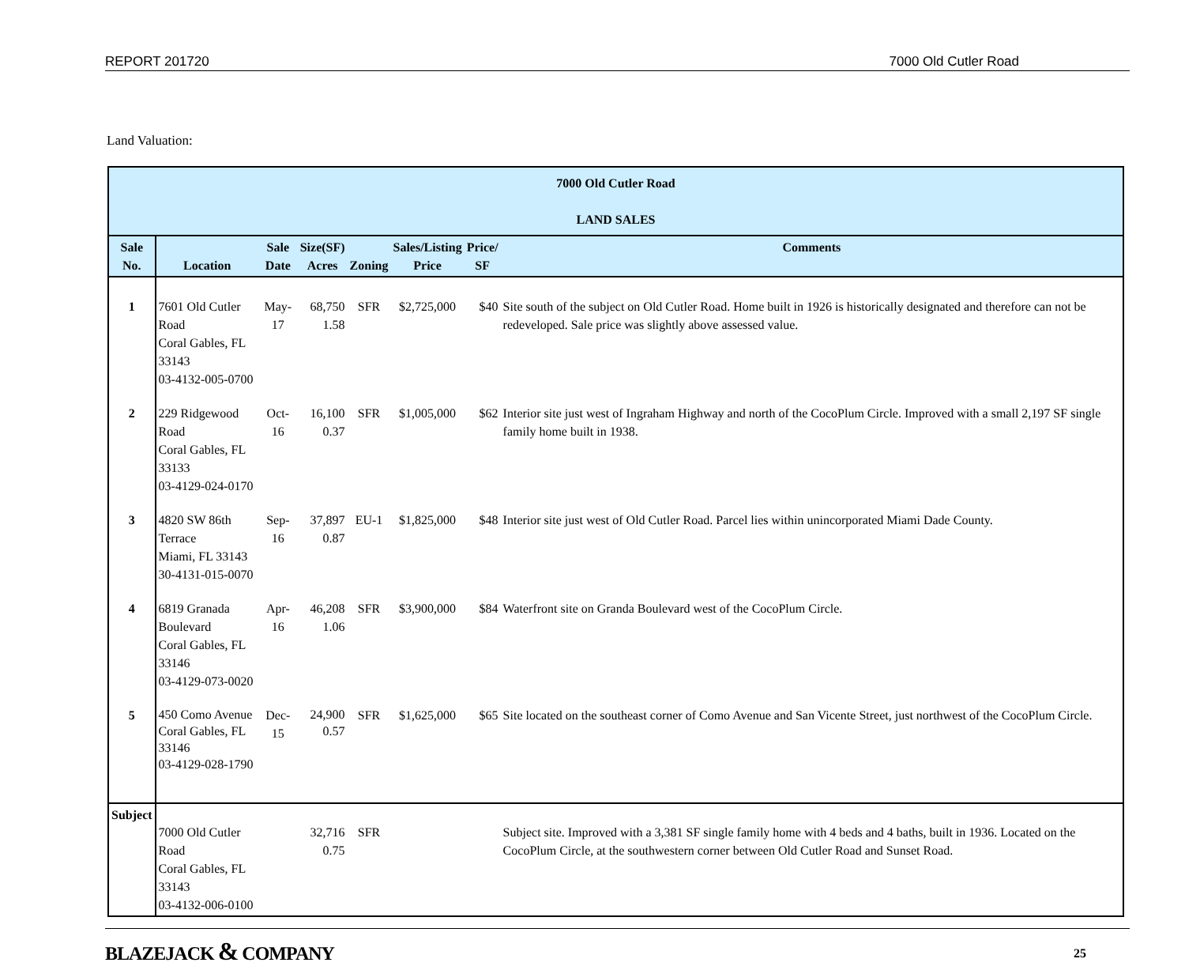REPORT 201720 7000 Old Cutler Road
Land Valuation:
| 7000 Old Cutler Road LAND SALES | | | | | | | |
| --- | --- | --- | --- | --- | --- | --- | --- |
| Sale No. | Location | Sale Date | Size(SF) Acres | Zoning | Sales/Listing Price | Price/ SF | Comments |
| 1 | 7601 Old Cutler Road Coral Gables, FL 33143 03-4132-005-0700 | May-17 | 68,750 1.58 | SFR | $2,725,000 | $40 | Site south of the subject on Old Cutler Road. Home built in 1926 is historically designated and therefore can not be redeveloped. Sale price was slightly above assessed value. |
| 2 | 229 Ridgewood Road Coral Gables, FL 33133 03-4129-024-0170 | Oct-16 | 16,100 0.37 | SFR | $1,005,000 | $62 | Interior site just west of Ingraham Highway and north of the CocoPlum Circle. Improved with a small 2,197 SF single family home built in 1938. |
| 3 | 4820 SW 86th Terrace Miami, FL 33143 30-4131-015-0070 | Sep-16 | 37,897 0.87 | EU-1 | $1,825,000 | $48 | Interior site just west of Old Cutler Road. Parcel lies within unincorporated Miami Dade County. |
| 4 | 6819 Granada Boulevard Coral Gables, FL 33146 03-4129-073-0020 | Apr-16 | 46,208 1.06 | SFR | $3,900,000 | $84 | Waterfront site on Granda Boulevard west of the CocoPlum Circle. |
| 5 | 450 Como Avenue Coral Gables, FL 33146 03-4129-028-1790 | Dec-15 | 24,900 0.57 | SFR | $1,625,000 | $65 | Site located on the southeast corner of Como Avenue and San Vicente Street, just northwest of the CocoPlum Circle. |
| Subject | 7000 Old Cutler Road Coral Gables, FL 33143 03-4132-006-0100 | | 32,716 0.75 | SFR | | | Subject site. Improved with a 3,381 SF single family home with 4 beds and 4 baths, built in 1936. Located on the CocoPlum Circle, at the southwestern corner between Old Cutler Road and Sunset Road. |
BLAZEJACK & COMPANY 25